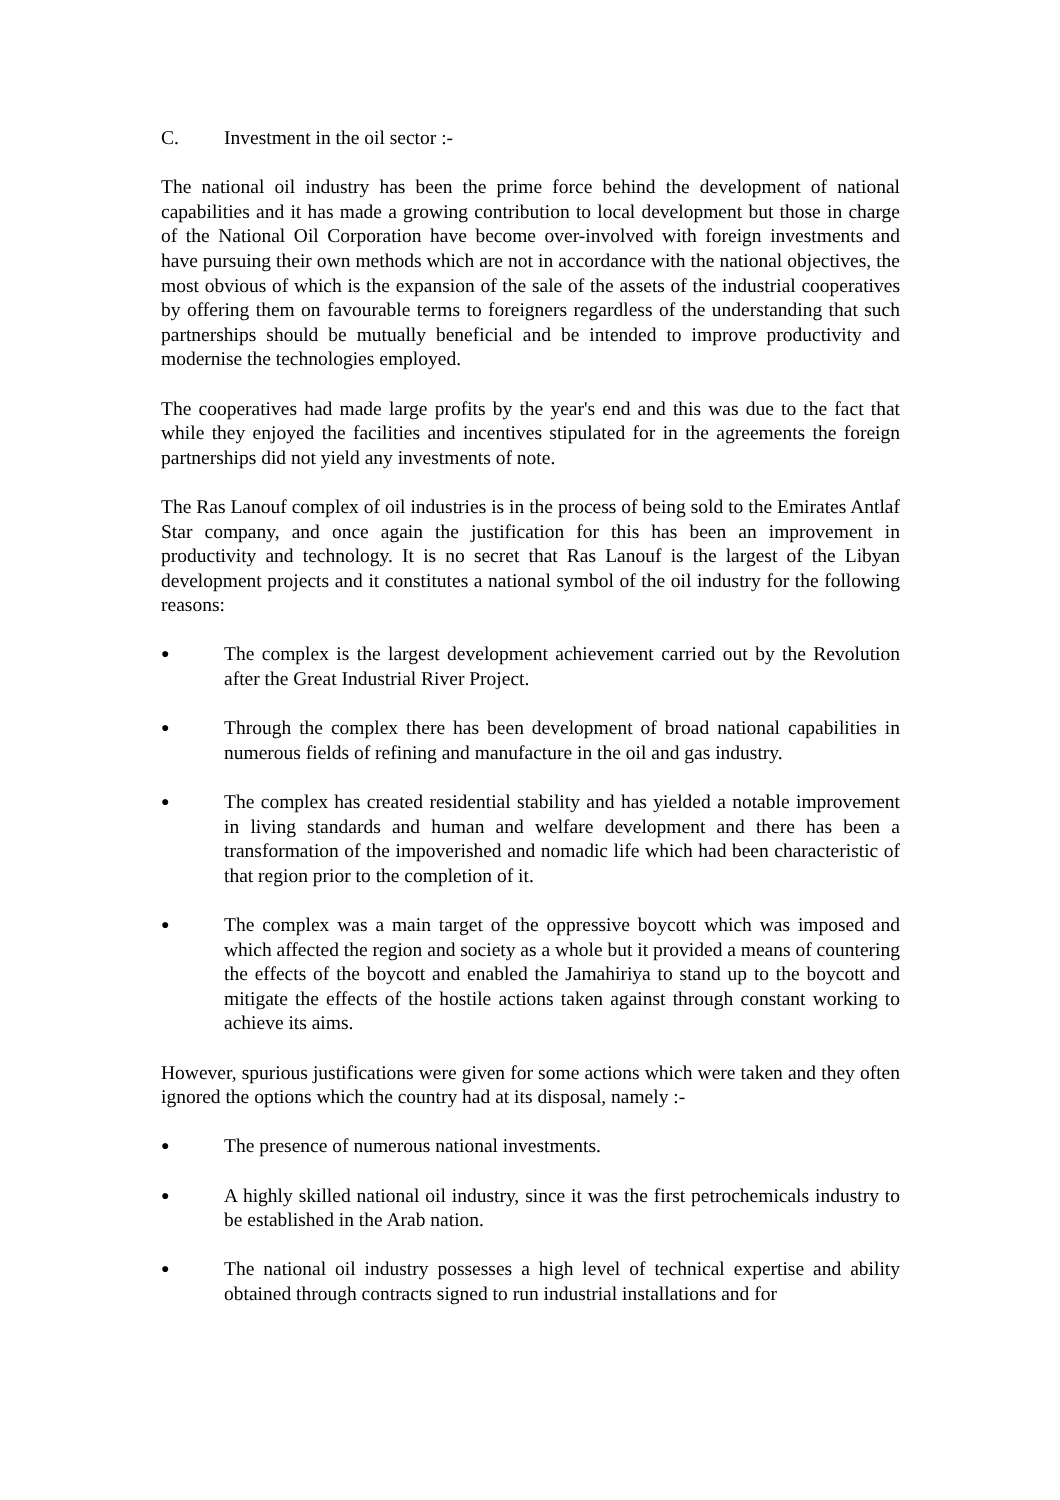C. Investment in the oil sector :-
The national oil industry has been the prime force behind the development of national capabilities and it has made a growing contribution to local development but those in charge of the National Oil Corporation have become over-involved with foreign investments and have pursuing their own methods which are not in accordance with the national objectives, the most obvious of which is the expansion of the sale of the assets of the industrial cooperatives by offering them on favourable terms to foreigners regardless of the understanding that such partnerships should be mutually beneficial and be intended to improve productivity and modernise the technologies employed.
The cooperatives had made large profits by the year's end and this was due to the fact that while they enjoyed the facilities and incentives stipulated for in the agreements the foreign partnerships did not yield any investments of note.
The Ras Lanouf complex of oil industries is in the process of being sold to the Emirates Antlaf Star company, and once again the justification for this has been an improvement in productivity and technology. It is no secret that Ras Lanouf is the largest of the Libyan development projects and it constitutes a national symbol of the oil industry for the following reasons:
● The complex is the largest development achievement carried out by the Revolution after the Great Industrial River Project.
● Through the complex there has been development of broad national capabilities in numerous fields of refining and manufacture in the oil and gas industry.
● The complex has created residential stability and has yielded a notable improvement in living standards and human and welfare development and there has been a transformation of the impoverished and nomadic life which had been characteristic of that region prior to the completion of it.
● The complex was a main target of the oppressive boycott which was imposed and which affected the region and society as a whole but it provided a means of countering the effects of the boycott and enabled the Jamahiriya to stand up to the boycott and mitigate the effects of the hostile actions taken against through constant working to achieve its aims.
However, spurious justifications were given for some actions which were taken and they often ignored the options which the country had at its disposal, namely :-
● The presence of numerous national investments.
● A highly skilled national oil industry, since it was the first petrochemicals industry to be established in the Arab nation.
● The national oil industry possesses a high level of technical expertise and ability obtained through contracts signed to run industrial installations and for